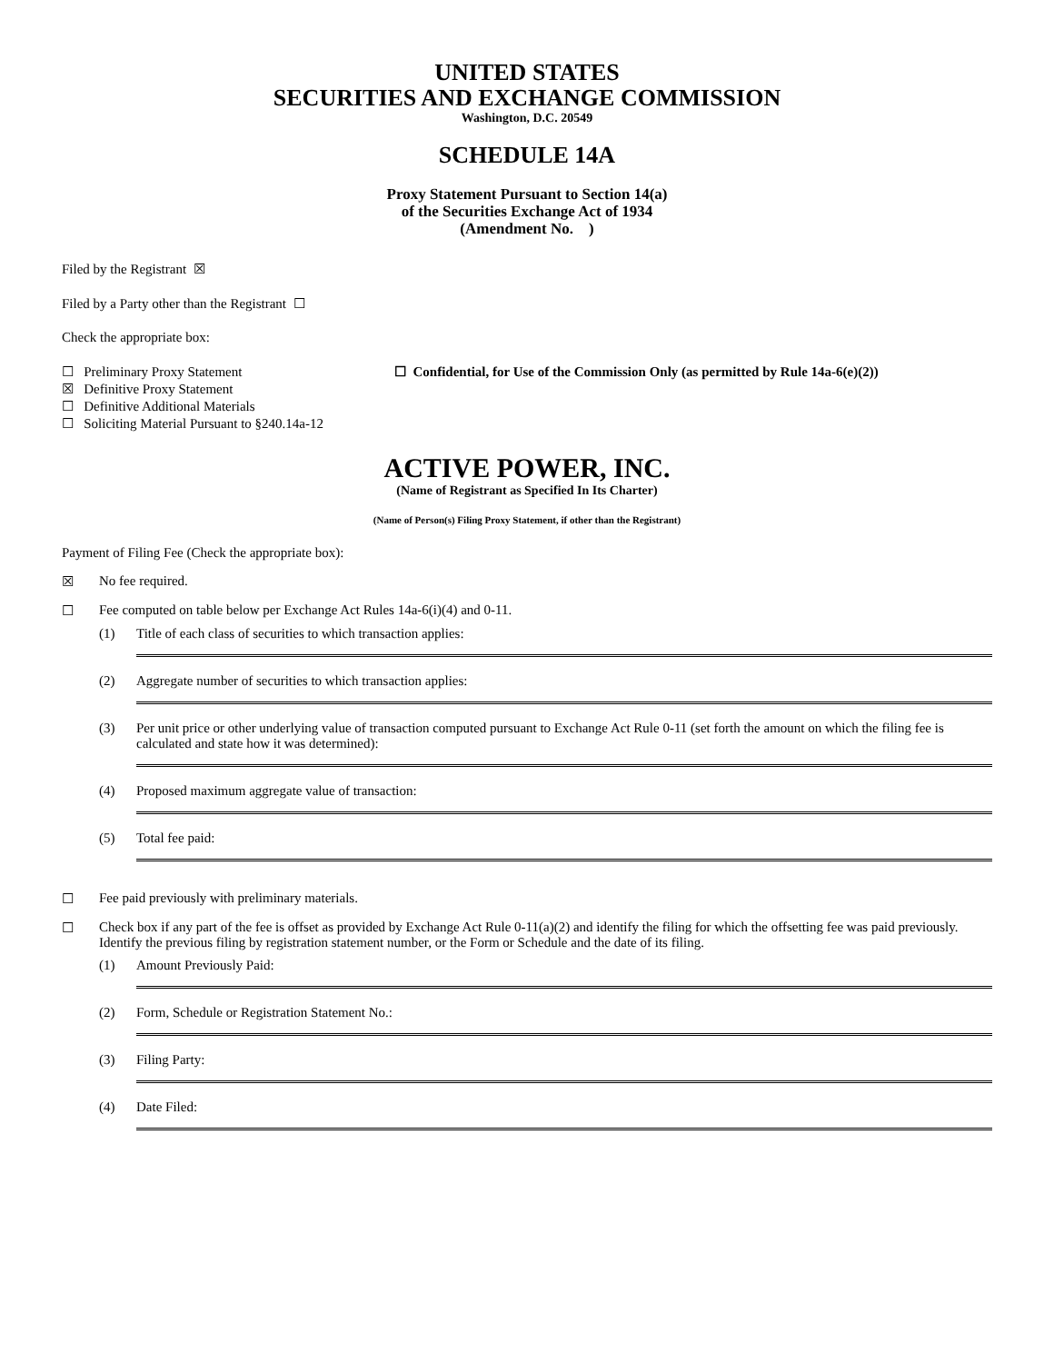UNITED STATES
SECURITIES AND EXCHANGE COMMISSION
Washington, D.C. 20549
SCHEDULE 14A
Proxy Statement Pursuant to Section 14(a)
of the Securities Exchange Act of 1934
(Amendment No. )
Filed by the Registrant ☒
Filed by a Party other than the Registrant ☐
Check the appropriate box:
☐ Preliminary Proxy Statement
☒ Definitive Proxy Statement
☐ Definitive Additional Materials
☐ Soliciting Material Pursuant to §240.14a-12
☐ Confidential, for Use of the Commission Only (as permitted by Rule 14a-6(e)(2))
ACTIVE POWER, INC.
(Name of Registrant as Specified In Its Charter)
(Name of Person(s) Filing Proxy Statement, if other than the Registrant)
Payment of Filing Fee (Check the appropriate box):
☒ No fee required.
☐ Fee computed on table below per Exchange Act Rules 14a-6(i)(4) and 0-11.
(1) Title of each class of securities to which transaction applies:
(2) Aggregate number of securities to which transaction applies:
(3) Per unit price or other underlying value of transaction computed pursuant to Exchange Act Rule 0-11 (set forth the amount on which the filing fee is calculated and state how it was determined):
(4) Proposed maximum aggregate value of transaction:
(5) Total fee paid:
☐ Fee paid previously with preliminary materials.
☐ Check box if any part of the fee is offset as provided by Exchange Act Rule 0-11(a)(2) and identify the filing for which the offsetting fee was paid previously. Identify the previous filing by registration statement number, or the Form or Schedule and the date of its filing.
(1) Amount Previously Paid:
(2) Form, Schedule or Registration Statement No.:
(3) Filing Party:
(4) Date Filed: